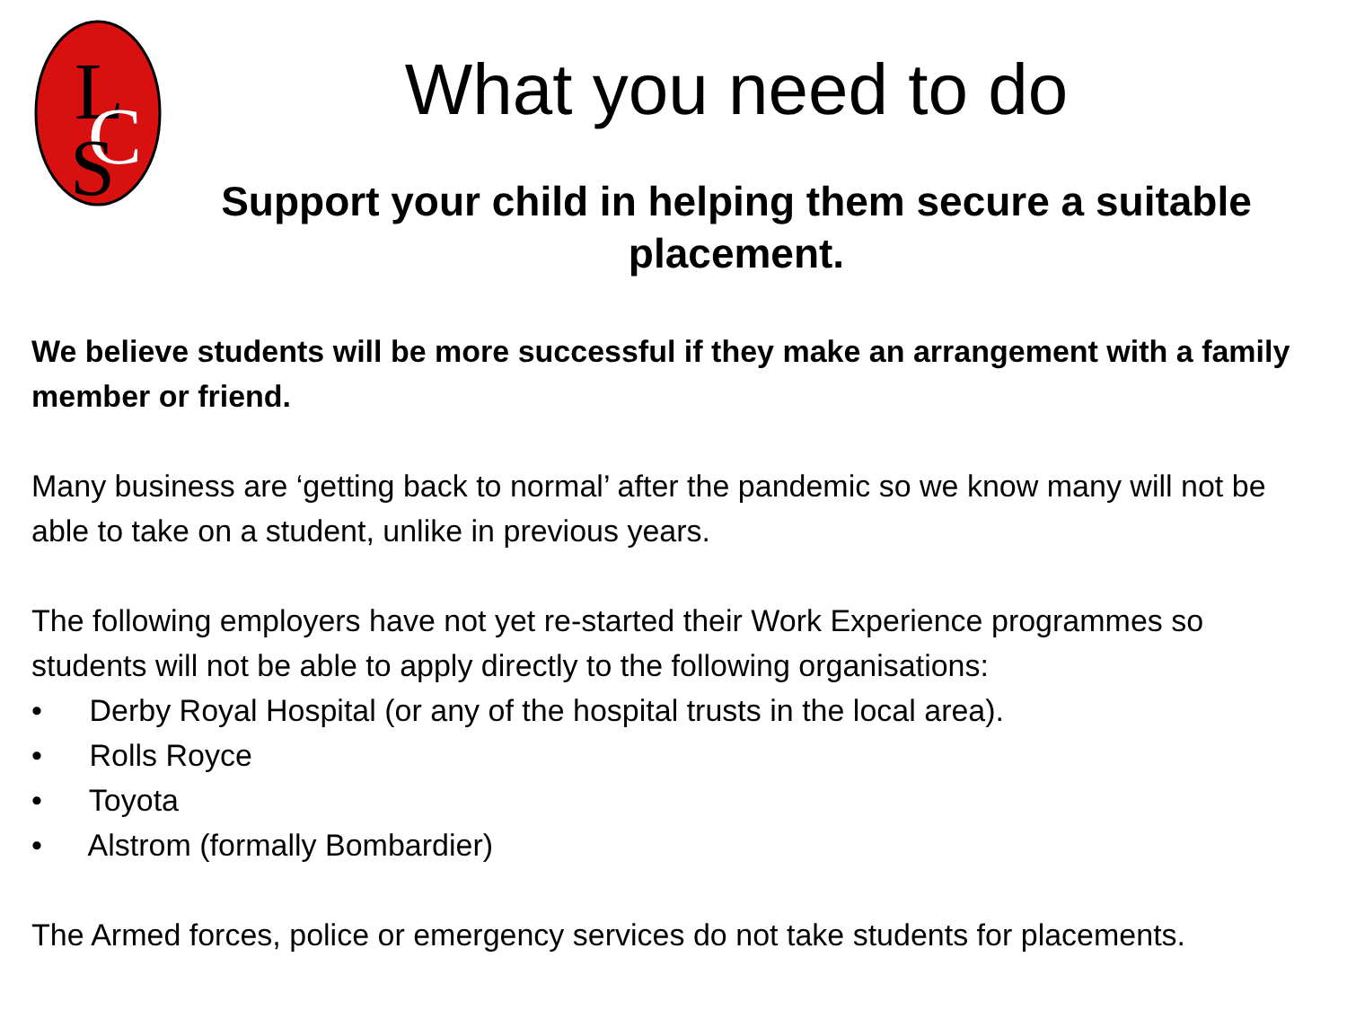L
C
S
What you need to do
Support your child in helping them secure a suitable placement.
We believe students will be more successful if they make an arrangement with a family member or friend.
Many business are ‘getting back to normal’ after the pandemic so we know many will not be able to take on a student, unlike in previous years.
The following employers have not yet re-started their Work Experience programmes so students will not be able to apply directly to the following organisations:
• Derby Royal Hospital (or any of the hospital trusts in the local area).
• Rolls Royce
• Toyota
• Alstrom (formally Bombardier)
The Armed forces, police or emergency services do not take students for placements.